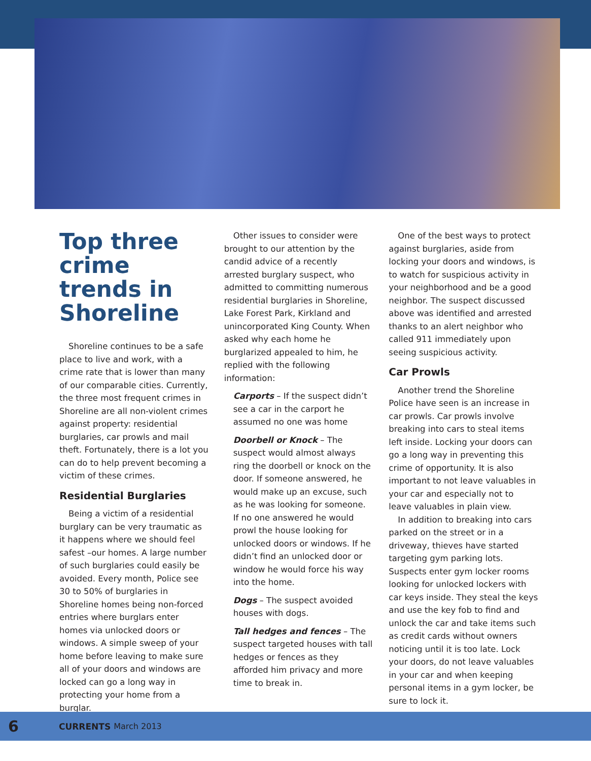Top three crime trends in Shoreline
Shoreline continues to be a safe place to live and work, with a crime rate that is lower than many of our comparable cities. Currently, the three most frequent crimes in Shoreline are all non-violent crimes against property: residential burglaries, car prowls and mail theft. Fortunately, there is a lot you can do to help prevent becoming a victim of these crimes.
Residential Burglaries
Being a victim of a residential burglary can be very traumatic as it happens where we should feel safest –our homes. A large number of such burglaries could easily be avoided. Every month, Police see 30 to 50% of burglaries in Shoreline homes being non-forced entries where burglars enter homes via unlocked doors or windows. A simple sweep of your home before leaving to make sure all of your doors and windows are locked can go a long way in protecting your home from a burglar.
Other issues to consider were brought to our attention by the candid advice of a recently arrested burglary suspect, who admitted to committing numerous residential burglaries in Shoreline, Lake Forest Park, Kirkland and unincorporated King County. When asked why each home he burglarized appealed to him, he replied with the following information:
Carports – If the suspect didn’t see a car in the carport he assumed no one was home
Doorbell or Knock – The suspect would almost always ring the doorbell or knock on the door. If someone answered, he would make up an excuse, such as he was looking for someone. If no one answered he would prowl the house looking for unlocked doors or windows. If he didn’t find an unlocked door or window he would force his way into the home.
Dogs – The suspect avoided houses with dogs.
Tall hedges and fences – The suspect targeted houses with tall hedges or fences as they afforded him privacy and more time to break in.
One of the best ways to protect against burglaries, aside from locking your doors and windows, is to watch for suspicious activity in your neighborhood and be a good neighbor. The suspect discussed above was identified and arrested thanks to an alert neighbor who called 911 immediately upon seeing suspicious activity.
Car Prowls
Another trend the Shoreline Police have seen is an increase in car prowls. Car prowls involve breaking into cars to steal items left inside. Locking your doors can go a long way in preventing this crime of opportunity. It is also important to not leave valuables in your car and especially not to leave valuables in plain view.
In addition to breaking into cars parked on the street or in a driveway, thieves have started targeting gym parking lots. Suspects enter gym locker rooms looking for unlocked lockers with car keys inside. They steal the keys and use the key fob to find and unlock the car and take items such as credit cards without owners noticing until it is too late. Lock your doors, do not leave valuables in your car and when keeping personal items in a gym locker, be sure to lock it.
6 CURRENTS March 2013